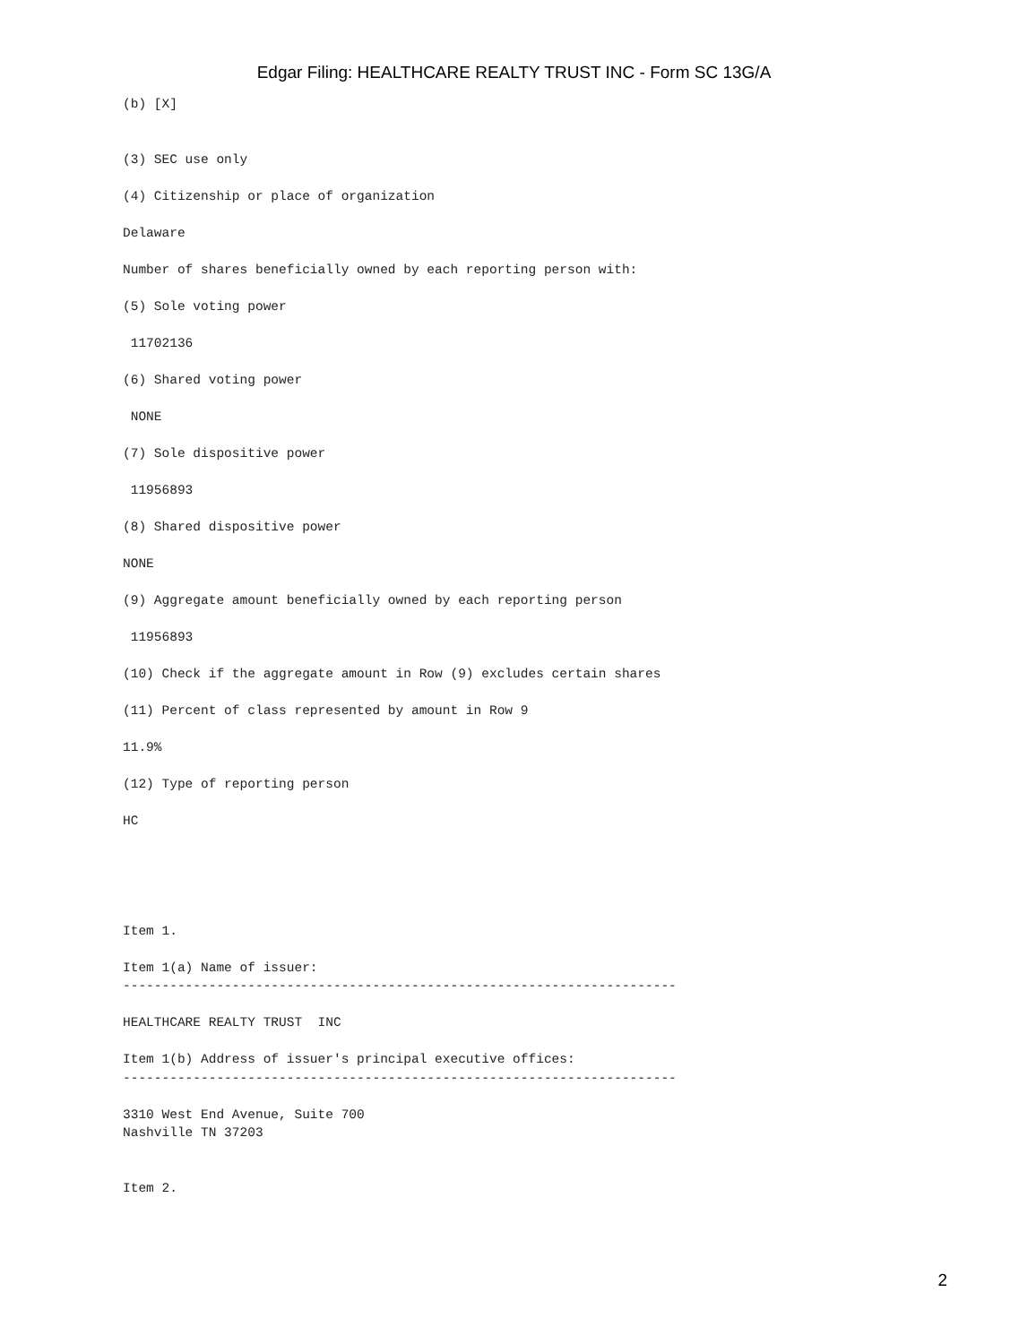Edgar Filing: HEALTHCARE REALTY TRUST INC - Form SC 13G/A
(b) [X]


(3) SEC use only

(4) Citizenship or place of organization

Delaware

Number of shares beneficially owned by each reporting person with:

(5) Sole voting power

 11702136

(6) Shared voting power

 NONE

(7) Sole dispositive power

 11956893

(8) Shared dispositive power

NONE

(9) Aggregate amount beneficially owned by each reporting person

 11956893

(10) Check if the aggregate amount in Row (9) excludes certain shares

(11) Percent of class represented by amount in Row 9

11.9%

(12) Type of reporting person

HC





Item 1.

Item 1(a) Name of issuer:
-----------------------------------------------------------------------

HEALTHCARE REALTY TRUST  INC

Item 1(b) Address of issuer's principal executive offices:
-----------------------------------------------------------------------

3310 West End Avenue, Suite 700
Nashville TN 37203


Item 2.
2